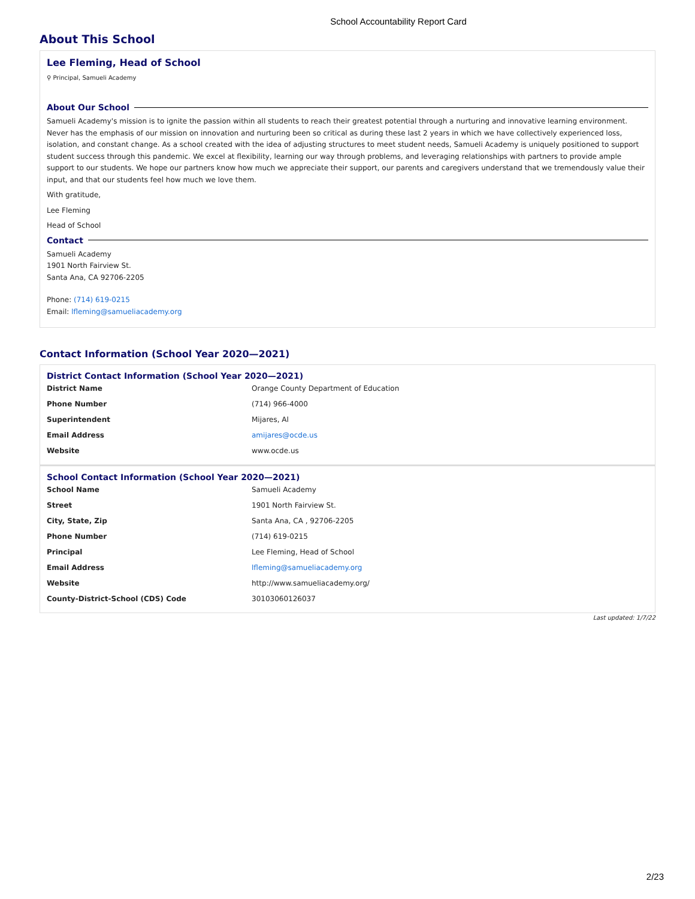School Accountability Report Card
About This School
Lee Fleming, Head of School
⚲ Principal, Samueli Academy
About Our School
Samueli Academy's mission is to ignite the passion within all students to reach their greatest potential through a nurturing and innovative learning environment. Never has the emphasis of our mission on innovation and nurturing been so critical as during these last 2 years in which we have collectively experienced loss, isolation, and constant change. As a school created with the idea of adjusting structures to meet student needs, Samueli Academy is uniquely positioned to support student success through this pandemic. We excel at flexibility, learning our way through problems, and leveraging relationships with partners to provide ample support to our students. We hope our partners know how much we appreciate their support, our parents and caregivers understand that we tremendously value their input, and that our students feel how much we love them.
With gratitude,
Lee Fleming
Head of School
Contact
Samueli Academy
1901 North Fairview St.
Santa Ana, CA 92706-2205
Phone: (714) 619-0215
Email: lfleming@samueliacademy.org
Contact Information (School Year 2020—2021)
District Contact Information (School Year 2020—2021)
| District Name | Orange County Department of Education |
| Phone Number | (714) 966-4000 |
| Superintendent | Mijares, Al |
| Email Address | amijares@ocde.us |
| Website | www.ocde.us |
School Contact Information (School Year 2020—2021)
| School Name | Samueli Academy |
| Street | 1901 North Fairview St. |
| City, State, Zip | Santa Ana, CA , 92706-2205 |
| Phone Number | (714) 619-0215 |
| Principal | Lee Fleming, Head of School |
| Email Address | lfleming@samueliacademy.org |
| Website | http://www.samueliacademy.org/ |
| County-District-School (CDS) Code | 30103060126037 |
Last updated: 1/7/22
2/23